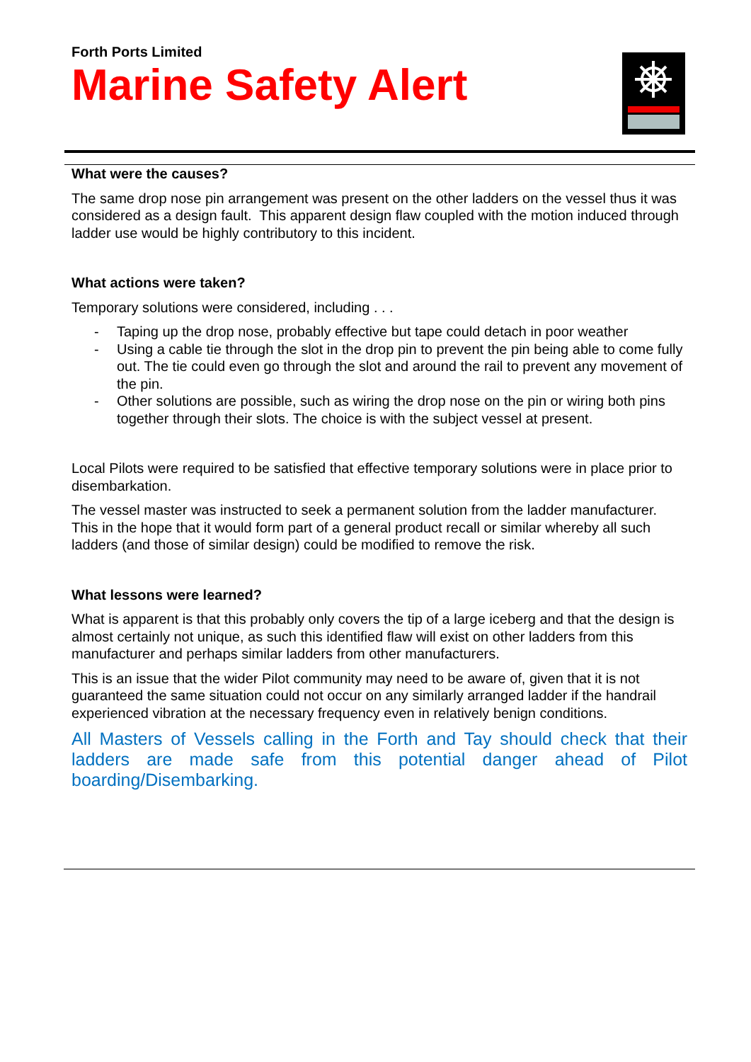Forth Ports Limited
Marine Safety Alert
What were the causes?
The same drop nose pin arrangement was present on the other ladders on the vessel thus it was considered as a design fault. This apparent design flaw coupled with the motion induced through ladder use would be highly contributory to this incident.
What actions were taken?
Temporary solutions were considered, including . . .
- Taping up the drop nose, probably effective but tape could detach in poor weather
- Using a cable tie through the slot in the drop pin to prevent the pin being able to come fully out. The tie could even go through the slot and around the rail to prevent any movement of the pin.
- Other solutions are possible, such as wiring the drop nose on the pin or wiring both pins together through their slots. The choice is with the subject vessel at present.
Local Pilots were required to be satisfied that effective temporary solutions were in place prior to disembarkation.
The vessel master was instructed to seek a permanent solution from the ladder manufacturer. This in the hope that it would form part of a general product recall or similar whereby all such ladders (and those of similar design) could be modified to remove the risk.
What lessons were learned?
What is apparent is that this probably only covers the tip of a large iceberg and that the design is almost certainly not unique, as such this identified flaw will exist on other ladders from this manufacturer and perhaps similar ladders from other manufacturers.
This is an issue that the wider Pilot community may need to be aware of, given that it is not guaranteed the same situation could not occur on any similarly arranged ladder if the handrail experienced vibration at the necessary frequency even in relatively benign conditions.
All Masters of Vessels calling in the Forth and Tay should check that their ladders are made safe from this potential danger ahead of Pilot boarding/Disembarking.